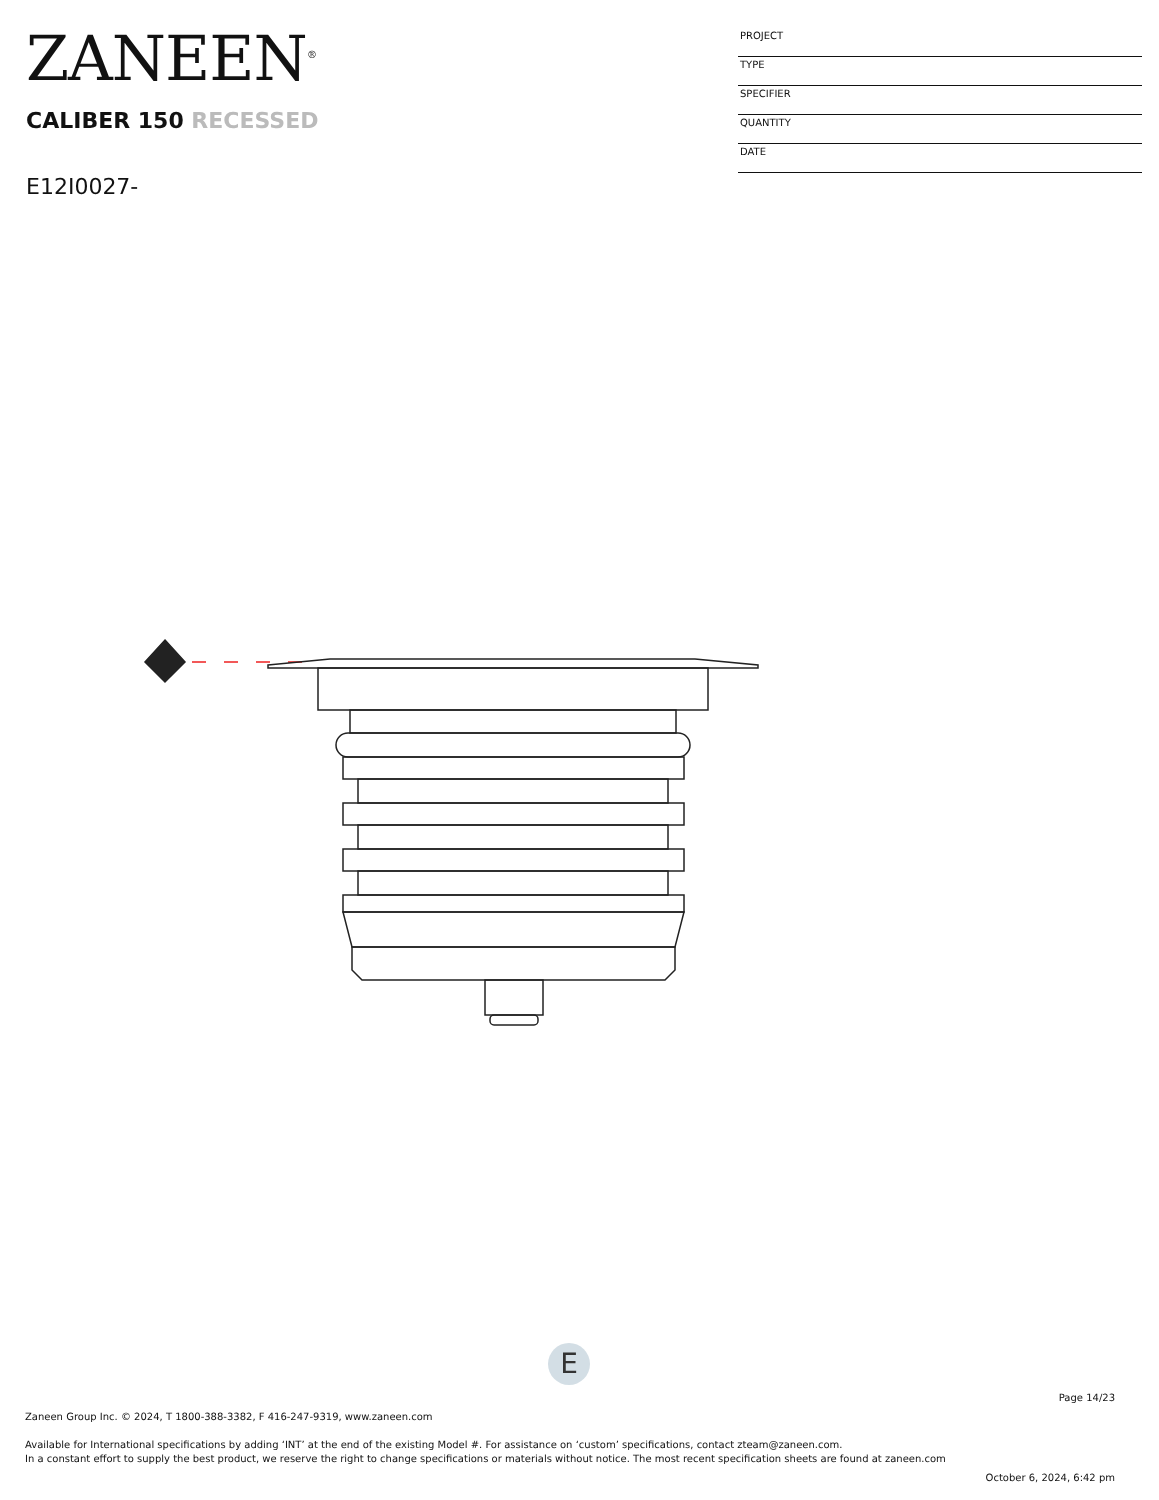ZANEEN<sup>®</sup>
CALIBER 150 RECESSED
E12I0027-
PROJECT
TYPE
SPECIFIER
QUANTITY
DATE
E
Page 14/23
Zaneen Group Inc. © 2024, T 1800-388-3382, F 416-247-9319, www.zaneen.com
Available for International specifications by adding ‘INT’ at the end of the existing Model #. For assistance on ‘custom’ specifications, contact zteam@zaneen.com.
In a constant effort to supply the best product, we reserve the right to change specifications or materials without notice. The most recent specification sheets are found at zaneen.com
October 6, 2024, 6:42 pm